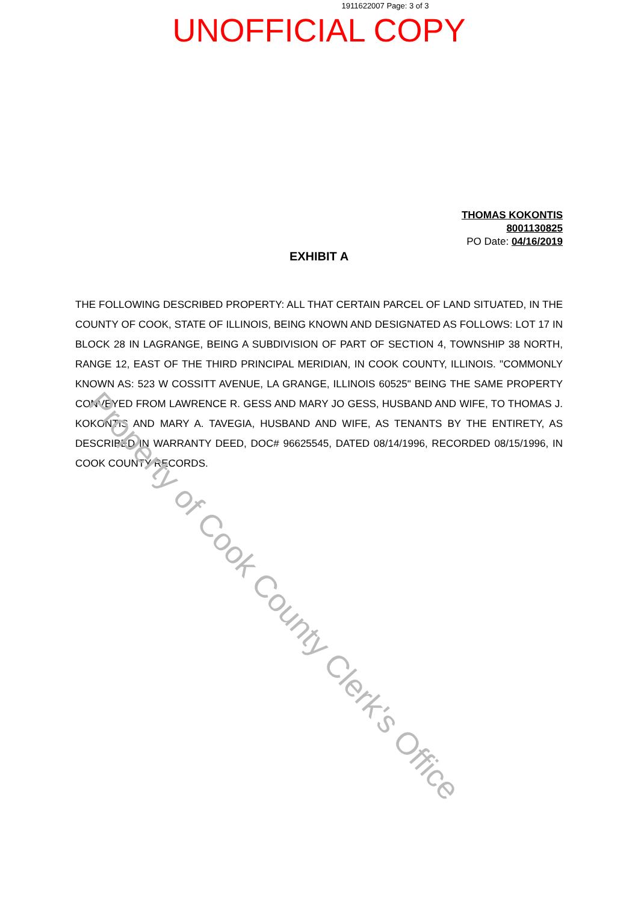1911622007 Page: 3 of 3
UNOFFICIAL COPY
THOMAS KOKONTIS
8001130825
PO Date: 04/16/2019
EXHIBIT A
THE FOLLOWING DESCRIBED PROPERTY: ALL THAT CERTAIN PARCEL OF LAND SITUATED, IN THE COUNTY OF COOK, STATE OF ILLINOIS, BEING KNOWN AND DESIGNATED AS FOLLOWS: LOT 17 IN BLOCK 28 IN LAGRANGE, BEING A SUBDIVISION OF PART OF SECTION 4, TOWNSHIP 38 NORTH, RANGE 12, EAST OF THE THIRD PRINCIPAL MERIDIAN, IN COOK COUNTY, ILLINOIS. "COMMONLY KNOWN AS: 523 W COSSITT AVENUE, LA GRANGE, ILLINOIS 60525" BEING THE SAME PROPERTY CONVEYED FROM LAWRENCE R. GESS AND MARY JO GESS, HUSBAND AND WIFE, TO THOMAS J. KOKONTIS AND MARY A. TAVEGIA, HUSBAND AND WIFE, AS TENANTS BY THE ENTIRETY, AS DESCRIBED IN WARRANTY DEED, DOC# 96625545, DATED 08/14/1996, RECORDED 08/15/1996, IN COOK COUNTY RECORDS.
Property of Cook County Clerk's Office